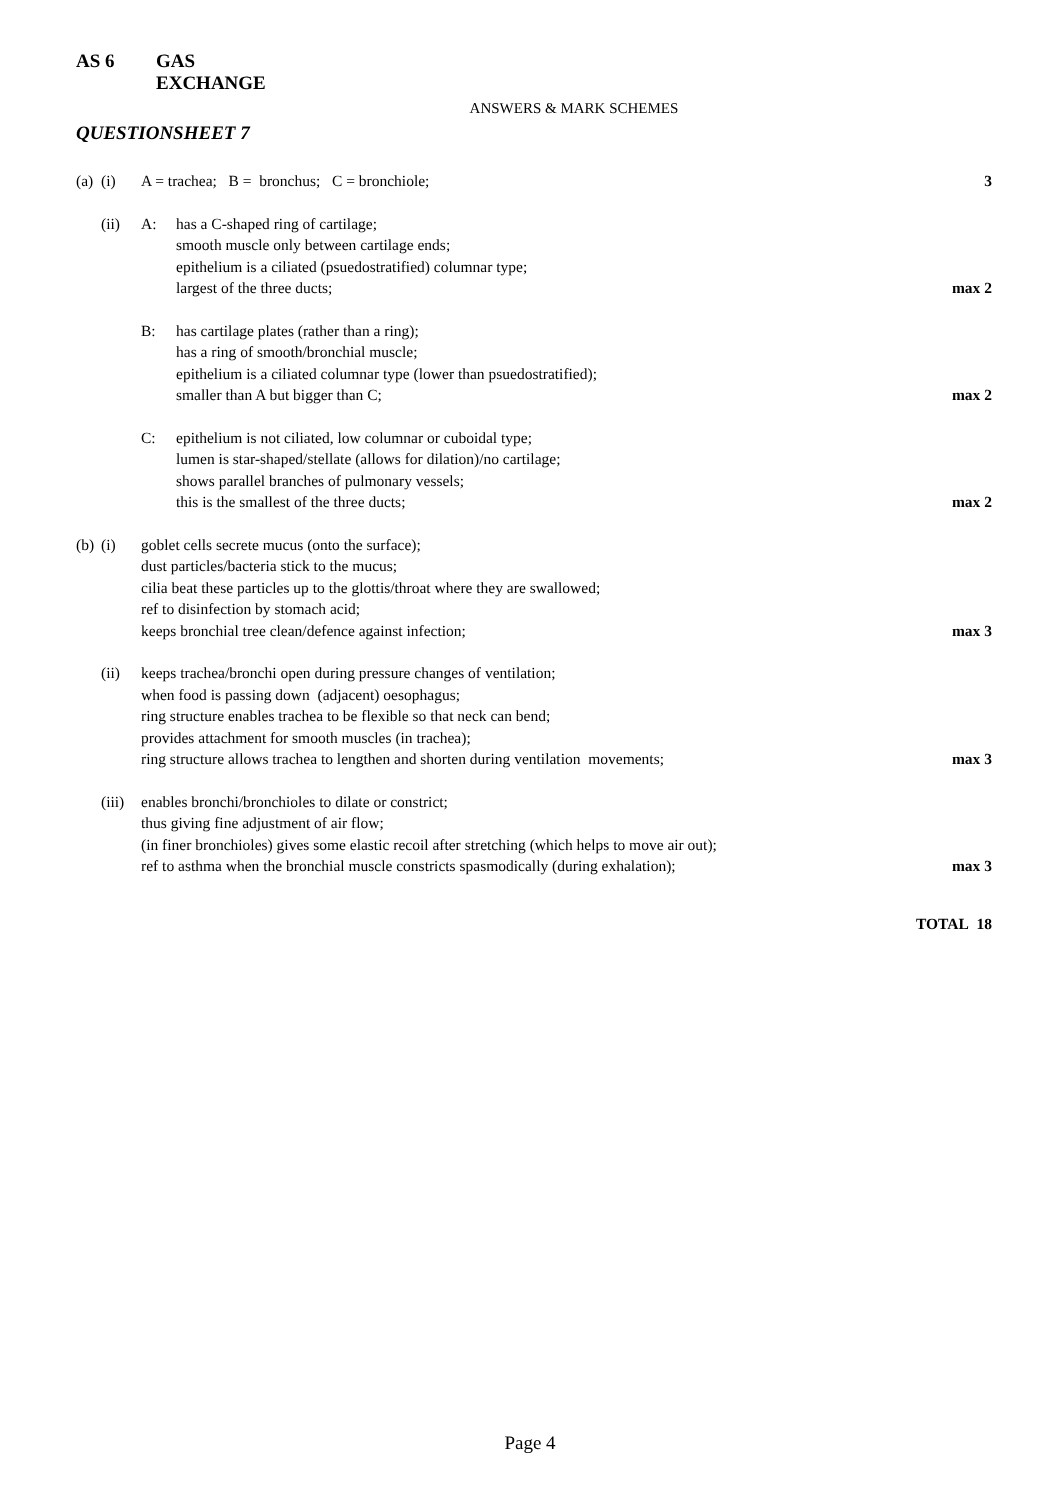AS 6
GAS EXCHANGE
ANSWERS & MARK SCHEMES
QUESTIONSHEET 7
(a)
(i) A = trachea; B = bronchus; C = bronchiole;
3
(ii) A: has a C-shaped ring of cartilage;
smooth muscle only between cartilage ends;
epithelium is a ciliated (psuedostratified) columnar type;
largest of the three ducts;
max 2
B: has cartilage plates (rather than a ring);
has a ring of smooth/bronchial muscle;
epithelium is a ciliated columnar type (lower than psuedostratified);
smaller than A but bigger than C;
max 2
C: epithelium is not ciliated, low columnar or cuboidal type;
lumen is star-shaped/stellate (allows for dilation)/no cartilage;
shows parallel branches of pulmonary vessels;
this is the smallest of the three ducts;
max 2
(b)
(i) goblet cells secrete mucus (onto the surface);
dust particles/bacteria stick to the mucus;
cilia beat these particles up to the glottis/throat where they are swallowed;
ref to disinfection by stomach acid;
keeps bronchial tree clean/defence against infection;
max 3
(ii) keeps trachea/bronchi open during pressure changes of ventilation;
when food is passing down (adjacent) oesophagus;
ring structure enables trachea to be flexible so that neck can bend;
provides attachment for smooth muscles (in trachea);
ring structure allows trachea to lengthen and shorten during ventilation movements;
max 3
(iii)
enables bronchi/bronchioles to dilate or constrict;
thus giving fine adjustment of air flow;
(in finer bronchioles) gives some elastic recoil after stretching (which helps to move air out);
ref to asthma when the bronchial muscle constricts spasmodically (during exhalation);
max 3
TOTAL 18
Page 4